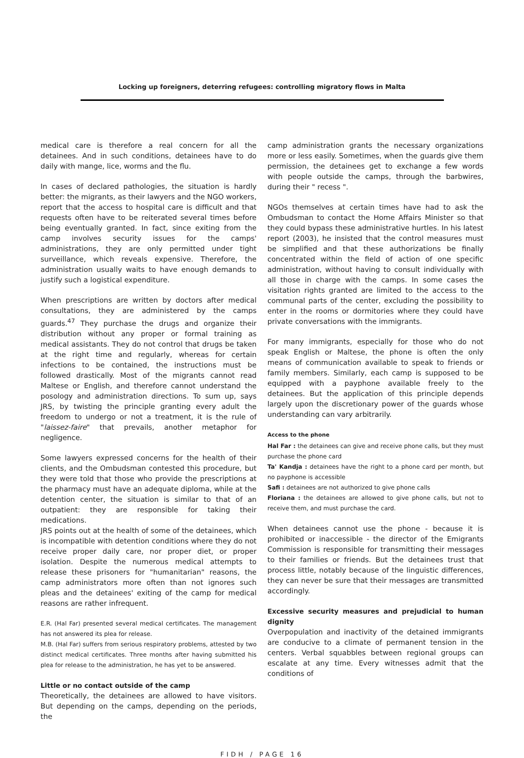Locking up foreigners, deterring refugees: controlling migratory flows in Malta
medical care is therefore a real concern for all the detainees. And in such conditions, detainees have to do daily with mange, lice, worms and the flu.
In cases of declared pathologies, the situation is hardly better: the migrants, as their lawyers and the NGO workers, report that the access to hospital care is difficult and that requests often have to be reiterated several times before being eventually granted. In fact, since exiting from the camp involves security issues for the camps' administrations, they are only permitted under tight surveillance, which reveals expensive. Therefore, the administration usually waits to have enough demands to justify such a logistical expenditure.
When prescriptions are written by doctors after medical consultations, they are administered by the camps guards.<sup>47</sup> They purchase the drugs and organize their distribution without any proper or formal training as medical assistants. They do not control that drugs be taken at the right time and regularly, whereas for certain infections to be contained, the instructions must be followed drastically. Most of the migrants cannot read Maltese or English, and therefore cannot understand the posology and administration directions. To sum up, says JRS, by twisting the principle granting every adult the freedom to undergo or not a treatment, it is the rule of "laissez-faire" that prevails, another metaphor for negligence.
Some lawyers expressed concerns for the health of their clients, and the Ombudsman contested this procedure, but they were told that those who provide the prescriptions at the pharmacy must have an adequate diploma, while at the detention center, the situation is similar to that of an outpatient: they are responsible for taking their medications.
JRS points out at the health of some of the detainees, which is incompatible with detention conditions where they do not receive proper daily care, nor proper diet, or proper isolation. Despite the numerous medical attempts to release these prisoners for "humanitarian" reasons, the camp administrators more often than not ignores such pleas and the detainees' exiting of the camp for medical reasons are rather infrequent.
E.R. (Hal Far) presented several medical certificates. The management has not answered its plea for release.
M.B. (Hal Far) suffers from serious respiratory problems, attested by two distinct medical certificates. Three months after having submitted his plea for release to the administration, he has yet to be answered.
Little or no contact outside of the camp
Theoretically, the detainees are allowed to have visitors. But depending on the camps, depending on the periods, the
camp administration grants the necessary organizations more or less easily. Sometimes, when the guards give them permission, the detainees get to exchange a few words with people outside the camps, through the barbwires, during their " recess ".
NGOs themselves at certain times have had to ask the Ombudsman to contact the Home Affairs Minister so that they could bypass these administrative hurtles. In his latest report (2003), he insisted that the control measures must be simplified and that these authorizations be finally concentrated within the field of action of one specific administration, without having to consult individually with all those in charge with the camps. In some cases the visitation rights granted are limited to the access to the communal parts of the center, excluding the possibility to enter in the rooms or dormitories where they could have private conversations with the immigrants.
For many immigrants, especially for those who do not speak English or Maltese, the phone is often the only means of communication available to speak to friends or family members. Similarly, each camp is supposed to be equipped with a payphone available freely to the detainees. But the application of this principle depends largely upon the discretionary power of the guards whose understanding can vary arbitrarily.
Access to the phone
Hal Far : the detainees can give and receive phone calls, but they must purchase the phone card
Ta' Kandja : detainees have the right to a phone card per month, but no payphone is accessible
Safi : detainees are not authorized to give phone calls
Floriana : the detainees are allowed to give phone calls, but not to receive them, and must purchase the card.
When detainees cannot use the phone - because it is prohibited or inaccessible - the director of the Emigrants Commission is responsible for transmitting their messages to their families or friends. But the detainees trust that process little, notably because of the linguistic differences, they can never be sure that their messages are transmitted accordingly.
Excessive security measures and prejudicial to human dignity
Overpopulation and inactivity of the detained immigrants are conducive to a climate of permanent tension in the centers. Verbal squabbles between regional groups can escalate at any time. Every witnesses admit that the conditions of
FIDH / PAGE 16